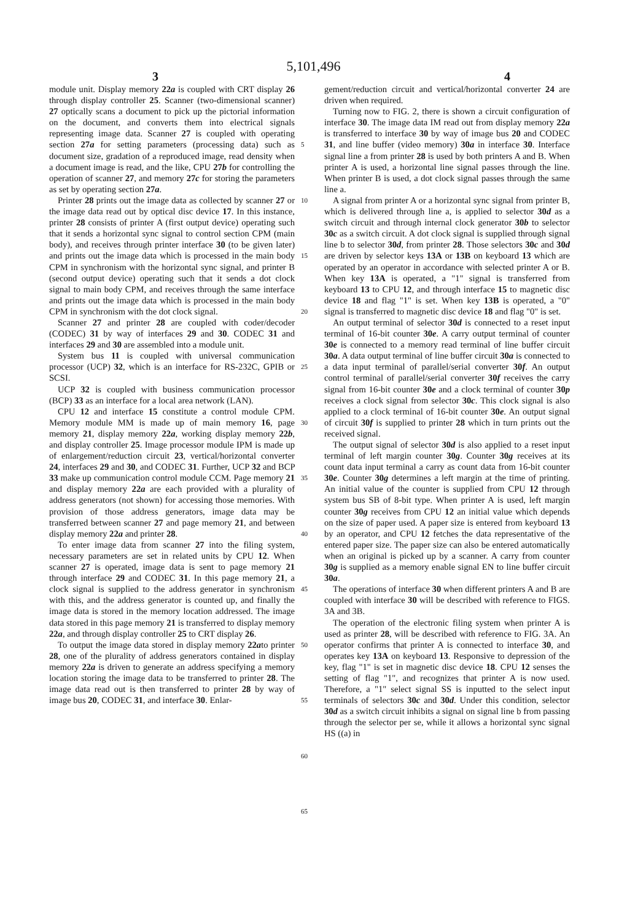5,101,496
3 4
module unit. Display memory 22a is coupled with CRT display 26 through display controller 25. Scanner (two-dimensional scanner) 27 optically scans a document to pick up the pictorial information on the document, and converts them into electrical signals representing image data. Scanner 27 is coupled with operating section 27a for setting parameters (processing data) such as document size, gradation of a reproduced image, read density when a document image is read, and the like, CPU 27b for controlling the operation of scanner 27, and memory 27c for storing the parameters as set by operating section 27a.
Printer 28 prints out the image data as collected by scanner 27 or the image data read out by optical disc device 17. In this instance, printer 28 consists of printer A (first output device) operating such that it sends a horizontal sync signal to control section CPM (main body), and receives through printer interface 30 (to be given later) and prints out the image data which is processed in the main body CPM in synchronism with the horizontal sync signal, and printer B (second output device) operating such that it sends a dot clock signal to main body CPM, and receives through the same interface and prints out the image data which is processed in the main body CPM in synchronism with the dot clock signal.
Scanner 27 and printer 28 are coupled with coder/decoder (CODEC) 31 by way of interfaces 29 and 30. CODEC 31 and interfaces 29 and 30 are assembled into a module unit.
System bus 11 is coupled with universal communication processor (UCP) 32, which is an interface for RS-232C, GPIB or SCSI.
UCP 32 is coupled with business communication processor (BCP) 33 as an interface for a local area network (LAN).
CPU 12 and interface 15 constitute a control module CPM. Memory module MM is made up of main memory 16, page memory 21, display memory 22a, working display memory 22b, and display controller 25. Image processor module IPM is made up of enlargement/reduction circuit 23, vertical/horizontal converter 24, interfaces 29 and 30, and CODEC 31. Further, UCP 32 and BCP 33 make up communication control module CCM. Page memory 21 and display memory 22a are each provided with a plurality of address generators (not shown) for accessing those memories. With provision of those address generators, image data may be transferred between scanner 27 and page memory 21, and between display memory 22a and printer 28.
To enter image data from scanner 27 into the filing system, necessary parameters are set in related units by CPU 12. When scanner 27 is operated, image data is sent to page memory 21 through interface 29 and CODEC 31. In this page memory 21, a clock signal is supplied to the address generator in synchronism with this, and the address generator is counted up, and finally the image data is stored in the memory location addressed. The image data stored in this page memory 21 is transferred to display memory 22a, and through display controller 25 to CRT display 26.
To output the image data stored in display memory 22ato printer 28, one of the plurality of address generators contained in display memory 22a is driven to generate an address specifying a memory location storing the image data to be transferred to printer 28. The image data read out is then transferred to printer 28 by way of image bus 20, CODEC 31, and interface 30. Enlar-
5
10
15
20
25
30
35
40
45
50
55
60
65
gement/reduction circuit and vertical/horizontal converter 24 are driven when required.
Turning now to FIG. 2, there is shown a circuit configuration of interface 30. The image data IM read out from display memory 22a is transferred to interface 30 by way of image bus 20 and CODEC 31, and line buffer (video memory) 30a in interface 30. Interface signal line a from printer 28 is used by both printers A and B. When printer A is used, a horizontal line signal passes through the line. When printer B is used, a dot clock signal passes through the same line a.
A signal from printer A or a horizontal sync signal from printer B, which is delivered through line a, is applied to selector 30d as a switch circuit and through internal clock generator 30b to selector 30c as a switch circuit. A dot clock signal is supplied through signal line b to selector 30d, from printer 28. Those selectors 30c and 30d are driven by selector keys 13A or 13B on keyboard 13 which are operated by an operator in accordance with selected printer A or B. When key 13A is operated, a "1" signal is transferred from keyboard 13 to CPU 12, and through interface 15 to magnetic disc device 18 and flag "1" is set. When key 13B is operated, a "0" signal is transferred to magnetic disc device 18 and flag "0" is set.
An output terminal of selector 30d is connected to a reset input terminal of 16-bit counter 30e. A carry output terminal of counter 30e is connected to a memory read terminal of line buffer circuit 30a. A data output terminal of line buffer circuit 30a is connected to a data input terminal of parallel/serial converter 30f. An output control terminal of parallel/serial converter 30f receives the carry signal from 16-bit counter 30e and a clock terminal of counter 30p receives a clock signal from selector 30c. This clock signal is also applied to a clock terminal of 16-bit counter 30e. An output signal of circuit 30f is supplied to printer 28 which in turn prints out the received signal.
The output signal of selector 30d is also applied to a reset input terminal of left margin counter 30g. Counter 30g receives at its count data input terminal a carry as count data from 16-bit counter 30e. Counter 30g determines a left margin at the time of printing. An initial value of the counter is supplied from CPU 12 through system bus SB of 8-bit type. When printer A is used, left margin counter 30g receives from CPU 12 an initial value which depends on the size of paper used. A paper size is entered from keyboard 13 by an operator, and CPU 12 fetches the data representative of the entered paper size. The paper size can also be entered automatically when an original is picked up by a scanner. A carry from counter 30g is supplied as a memory enable signal EN to line buffer circuit 30a.
The operations of interface 30 when different printers A and B are coupled with interface 30 will be described with reference to FIGS. 3A and 3B.
The operation of the electronic filing system when printer A is used as printer 28, will be described with reference to FIG. 3A. An operator confirms that printer A is connected to interface 30, and operates key 13A on keyboard 13. Responsive to depression of the key, flag "1" is set in magnetic disc device 18. CPU 12 senses the setting of flag "1", and recognizes that printer A is now used. Therefore, a "1" select signal SS is inputted to the select input terminals of selectors 30c and 30d. Under this condition, selector 30d as a switch circuit inhibits a signal on signal line b from passing through the selector per se, while it allows a horizontal sync signal HS ((a) in